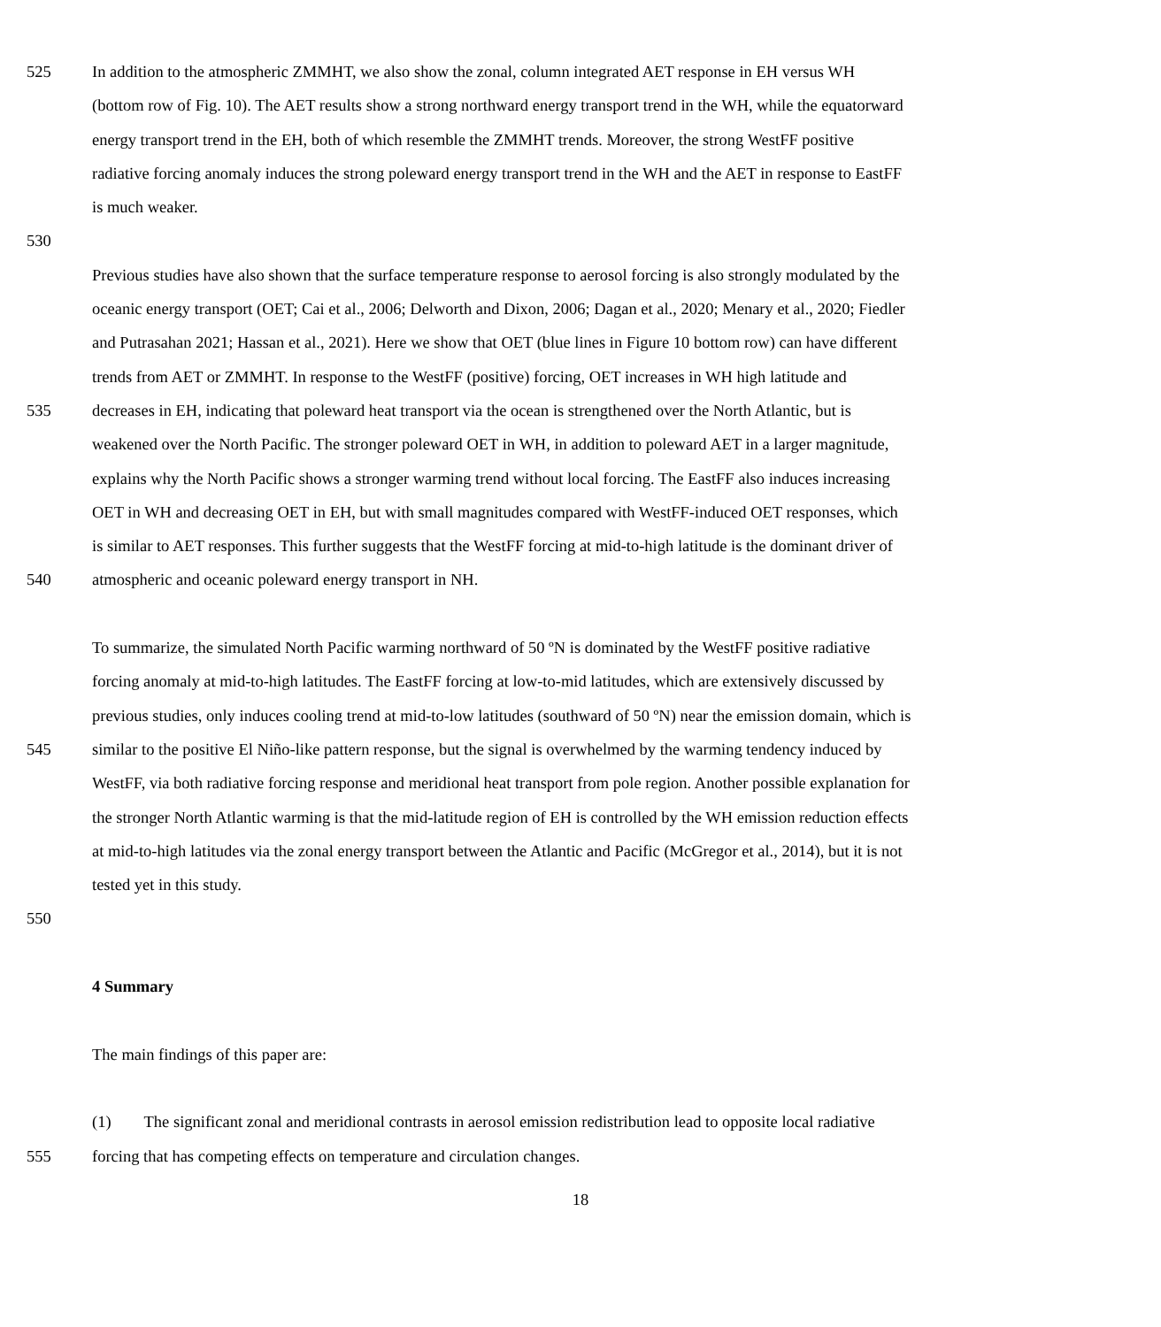525 In addition to the atmospheric ZMMHT, we also show the zonal, column integrated AET response in EH versus WH
(bottom row of Fig. 10). The AET results show a strong northward energy transport trend in the WH, while the equatorward
energy transport trend in the EH, both of which resemble the ZMMHT trends. Moreover, the strong WestFF positive
radiative forcing anomaly induces the strong poleward energy transport trend in the WH and the AET in response to EastFF
is much weaker.
530
Previous studies have also shown that the surface temperature response to aerosol forcing is also strongly modulated by the
oceanic energy transport (OET; Cai et al., 2006; Delworth and Dixon, 2006; Dagan et al., 2020; Menary et al., 2020; Fiedler
and Putrasahan 2021; Hassan et al., 2021). Here we show that OET (blue lines in Figure 10 bottom row) can have different
trends from AET or ZMMHT. In response to the WestFF (positive) forcing, OET increases in WH high latitude and
535 decreases in EH, indicating that poleward heat transport via the ocean is strengthened over the North Atlantic, but is
weakened over the North Pacific. The stronger poleward OET in WH, in addition to poleward AET in a larger magnitude,
explains why the North Pacific shows a stronger warming trend without local forcing. The EastFF also induces increasing
OET in WH and decreasing OET in EH, but with small magnitudes compared with WestFF-induced OET responses, which
is similar to AET responses. This further suggests that the WestFF forcing at mid-to-high latitude is the dominant driver of
540 atmospheric and oceanic poleward energy transport in NH.
To summarize, the simulated North Pacific warming northward of 50 ºN is dominated by the WestFF positive radiative
forcing anomaly at mid-to-high latitudes. The EastFF forcing at low-to-mid latitudes, which are extensively discussed by
previous studies, only induces cooling trend at mid-to-low latitudes (southward of 50 ºN) near the emission domain, which is
545 similar to the positive El Niño-like pattern response, but the signal is overwhelmed by the warming tendency induced by
WestFF, via both radiative forcing response and meridional heat transport from pole region. Another possible explanation for
the stronger North Atlantic warming is that the mid-latitude region of EH is controlled by the WH emission reduction effects
at mid-to-high latitudes via the zonal energy transport between the Atlantic and Pacific (McGregor et al., 2014), but it is not
tested yet in this study.
550
4 Summary
The main findings of this paper are:
(1) The significant zonal and meridional contrasts in aerosol emission redistribution lead to opposite local radiative
555 forcing that has competing effects on temperature and circulation changes.
18